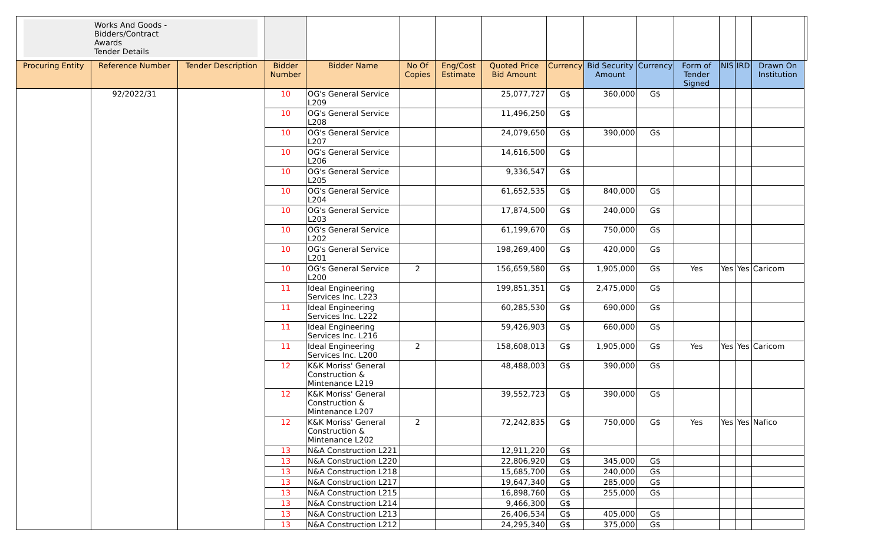| Works And Goods - Bidders/Contract Awards Tender Details | | | | | | | | | | | | | | | |
| Procuring Entity | Reference Number | Tender Description | Bidder Number | Bidder Name | No Of Copies | Eng/Cost Estimate | Quoted Price Bid Amount | Currency | Bid Security Amount | Currency | Form of Tender Signed | NIS | IRD | Drawn On Institution | |
| | 92/2022/31 | | 10 | OG's General Service L209 | | | 25,077,727 | G$ | 360,000 | G$ | | | | | |
| | | | 10 | OG's General Service L208 | | | 11,496,250 | G$ | | | | | | | |
| | | | 10 | OG's General Service L207 | | | 24,079,650 | G$ | 390,000 | G$ | | | | | |
| | | | 10 | OG's General Service L206 | | | 14,616,500 | G$ | | | | | | | |
| | | | 10 | OG's General Service L205 | | | 9,336,547 | G$ | | | | | | | |
| | | | 10 | OG's General Service L204 | | | 61,652,535 | G$ | 840,000 | G$ | | | | | |
| | | | 10 | OG's General Service L203 | | | 17,874,500 | G$ | 240,000 | G$ | | | | | |
| | | | 10 | OG's General Service L202 | | | 61,199,670 | G$ | 750,000 | G$ | | | | | |
| | | | 10 | OG's General Service L201 | | | 198,269,400 | G$ | 420,000 | G$ | | | | | |
| | | | 10 | OG's General Service L200 | 2 | | 156,659,580 | G$ | 1,905,000 | G$ | Yes | Yes | Yes | Caricom | |
| | | | 11 | Ideal Engineering Services Inc. L223 | | | 199,851,351 | G$ | 2,475,000 | G$ | | | | | |
| | | | 11 | Ideal Engineering Services Inc. L222 | | | 60,285,530 | G$ | 690,000 | G$ | | | | | |
| | | | 11 | Ideal Engineering Services Inc. L216 | | | 59,426,903 | G$ | 660,000 | G$ | | | | | |
| | | | 11 | Ideal Engineering Services Inc. L200 | 2 | | 158,608,013 | G$ | 1,905,000 | G$ | Yes | Yes | Yes | Caricom | |
| | | | 12 | K&K Moriss' General Construction & Mintenance L219 | | | 48,488,003 | G$ | 390,000 | G$ | | | | | |
| | | | 12 | K&K Moriss' General Construction & Mintenance L207 | | | 39,552,723 | G$ | 390,000 | G$ | | | | | |
| | | | 12 | K&K Moriss' General Construction & Mintenance L202 | 2 | | 72,242,835 | G$ | 750,000 | G$ | Yes | Yes | Yes | Nafico | |
| | | | 13 | N&A Construction L221 | | | 12,911,220 | G$ | | | | | | | |
| | | | 13 | N&A Construction L220 | | | 22,806,920 | G$ | 345,000 | G$ | | | | | |
| | | | 13 | N&A Construction L218 | | | 15,685,700 | G$ | 240,000 | G$ | | | | | |
| | | | 13 | N&A Construction L217 | | | 19,647,340 | G$ | 285,000 | G$ | | | | | |
| | | | 13 | N&A Construction L215 | | | 16,898,760 | G$ | 255,000 | G$ | | | | | |
| | | | 13 | N&A Construction L214 | | | 9,466,300 | G$ | | | | | | | |
| | | | 13 | N&A Construction L213 | | | 26,406,534 | G$ | 405,000 | G$ | | | | | |
| | | | 13 | N&A Construction L212 | | | 24,295,340 | G$ | 375,000 | G$ | | | | | |